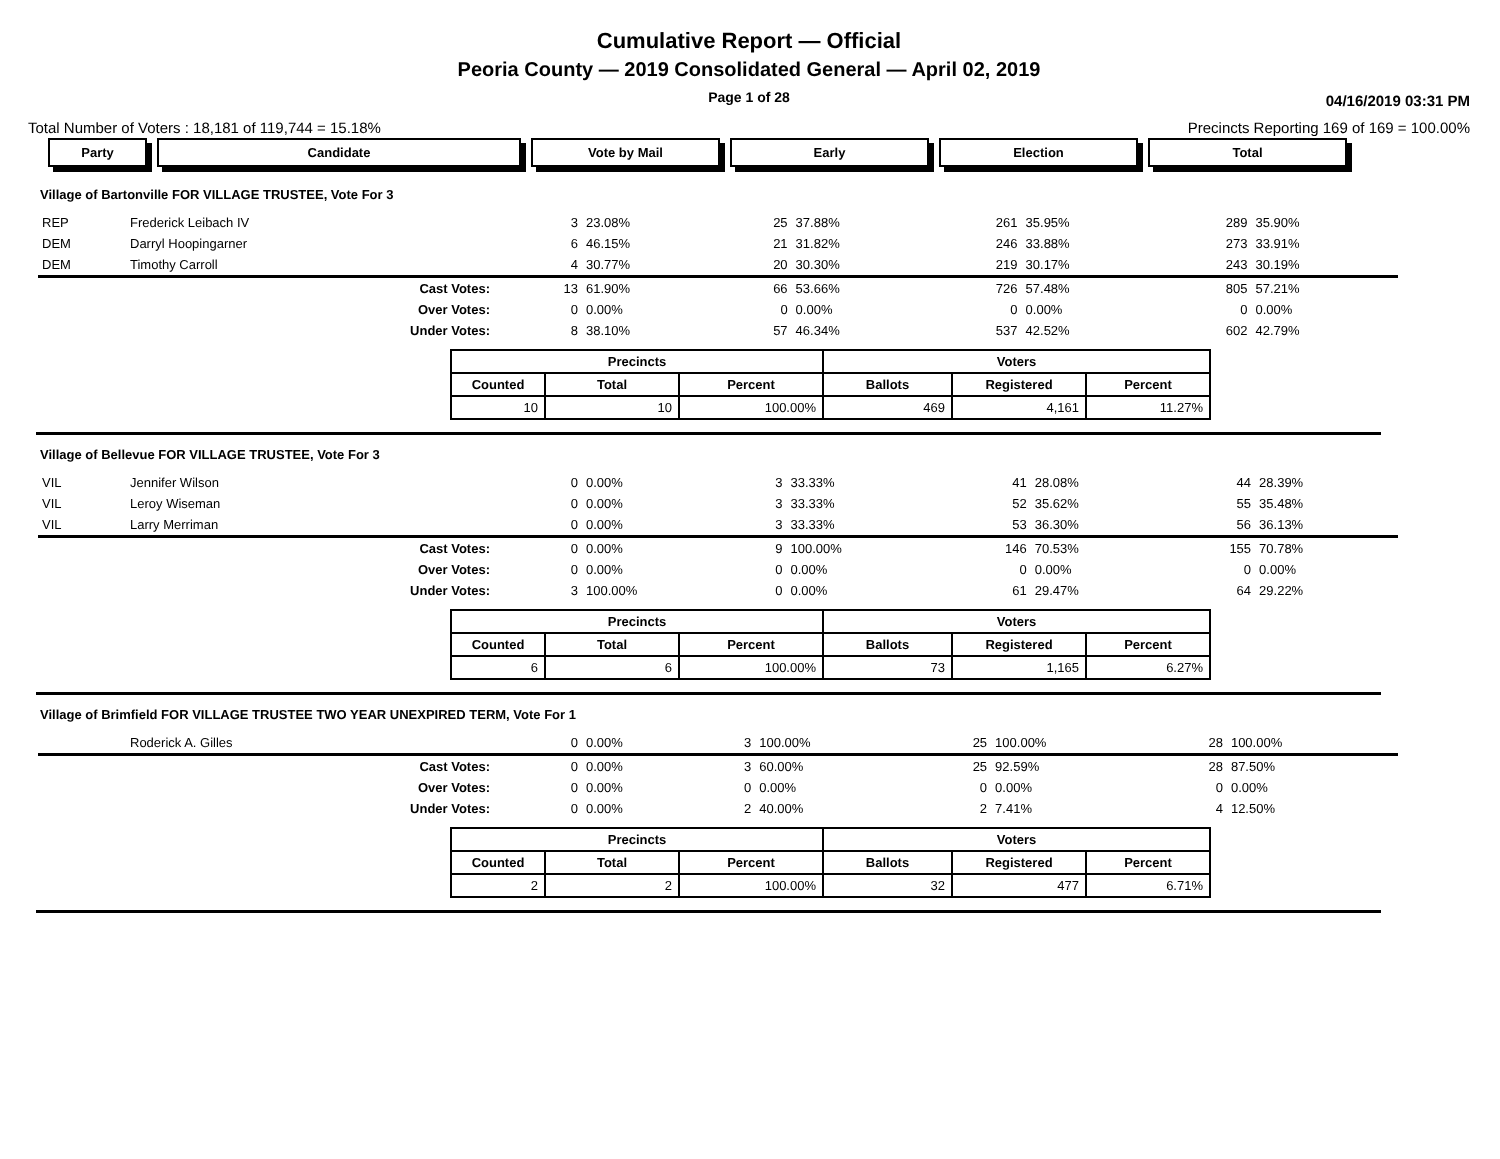Cumulative Report — Official
Peoria County — 2019 Consolidated General — April 02, 2019
Page 1 of 28
04/16/2019 03:31 PM
Total Number of Voters : 18,181 of 119,744 = 15.18% Precincts Reporting 169 of 169 = 100.00%
Party Candidate Vote by Mail Early Election Total
Village of Bartonville FOR VILLAGE TRUSTEE, Vote For 3
| REP | Frederick Leibach IV | 3 | 23.08% | 25 | 37.88% | 261 | 35.95% | 289 | 35.90% |
| DEM | Darryl Hoopingarner | 6 | 46.15% | 21 | 31.82% | 246 | 33.88% | 273 | 33.91% |
| DEM | Timothy Carroll | 4 | 30.77% | 20 | 30.30% | 219 | 30.17% | 243 | 30.19% |
| | Cast Votes: | 13 | 61.90% | 66 | 53.66% | 726 | 57.48% | 805 | 57.21% |
| | Over Votes: | 0 | 0.00% | 0 | 0.00% | 0 | 0.00% | 0 | 0.00% |
| | Under Votes: | 8 | 38.10% | 57 | 46.34% | 537 | 42.52% | 602 | 42.79% |
| Precincts | | | Voters | | |
| --- | --- | --- | --- | --- | --- |
| Counted | Total | Percent | Ballots | Registered | Percent |
| 10 | 10 | 100.00% | 469 | 4,161 | 11.27% |
Village of Bellevue FOR VILLAGE TRUSTEE, Vote For 3
| VIL | Jennifer Wilson | 0 | 0.00% | 3 | 33.33% | 41 | 28.08% | 44 | 28.39% |
| VIL | Leroy Wiseman | 0 | 0.00% | 3 | 33.33% | 52 | 35.62% | 55 | 35.48% |
| VIL | Larry Merriman | 0 | 0.00% | 3 | 33.33% | 53 | 36.30% | 56 | 36.13% |
| | Cast Votes: | 0 | 0.00% | 9 | 100.00% | 146 | 70.53% | 155 | 70.78% |
| | Over Votes: | 0 | 0.00% | 0 | 0.00% | 0 | 0.00% | 0 | 0.00% |
| | Under Votes: | 3 | 100.00% | 0 | 0.00% | 61 | 29.47% | 64 | 29.22% |
| Precincts | | | Voters | | |
| --- | --- | --- | --- | --- | --- |
| Counted | Total | Percent | Ballots | Registered | Percent |
| 6 | 6 | 100.00% | 73 | 1,165 | 6.27% |
Village of Brimfield FOR VILLAGE TRUSTEE TWO YEAR UNEXPIRED TERM, Vote For 1
| | Roderick A. Gilles | 0 | 0.00% | 3 | 100.00% | 25 | 100.00% | 28 | 100.00% |
| | Cast Votes: | 0 | 0.00% | 3 | 60.00% | 25 | 92.59% | 28 | 87.50% |
| | Over Votes: | 0 | 0.00% | 0 | 0.00% | 0 | 0.00% | 0 | 0.00% |
| | Under Votes: | 0 | 0.00% | 2 | 40.00% | 2 | 7.41% | 4 | 12.50% |
| Precincts | | | Voters | | |
| --- | --- | --- | --- | --- | --- |
| Counted | Total | Percent | Ballots | Registered | Percent |
| 2 | 2 | 100.00% | 32 | 477 | 6.71% |